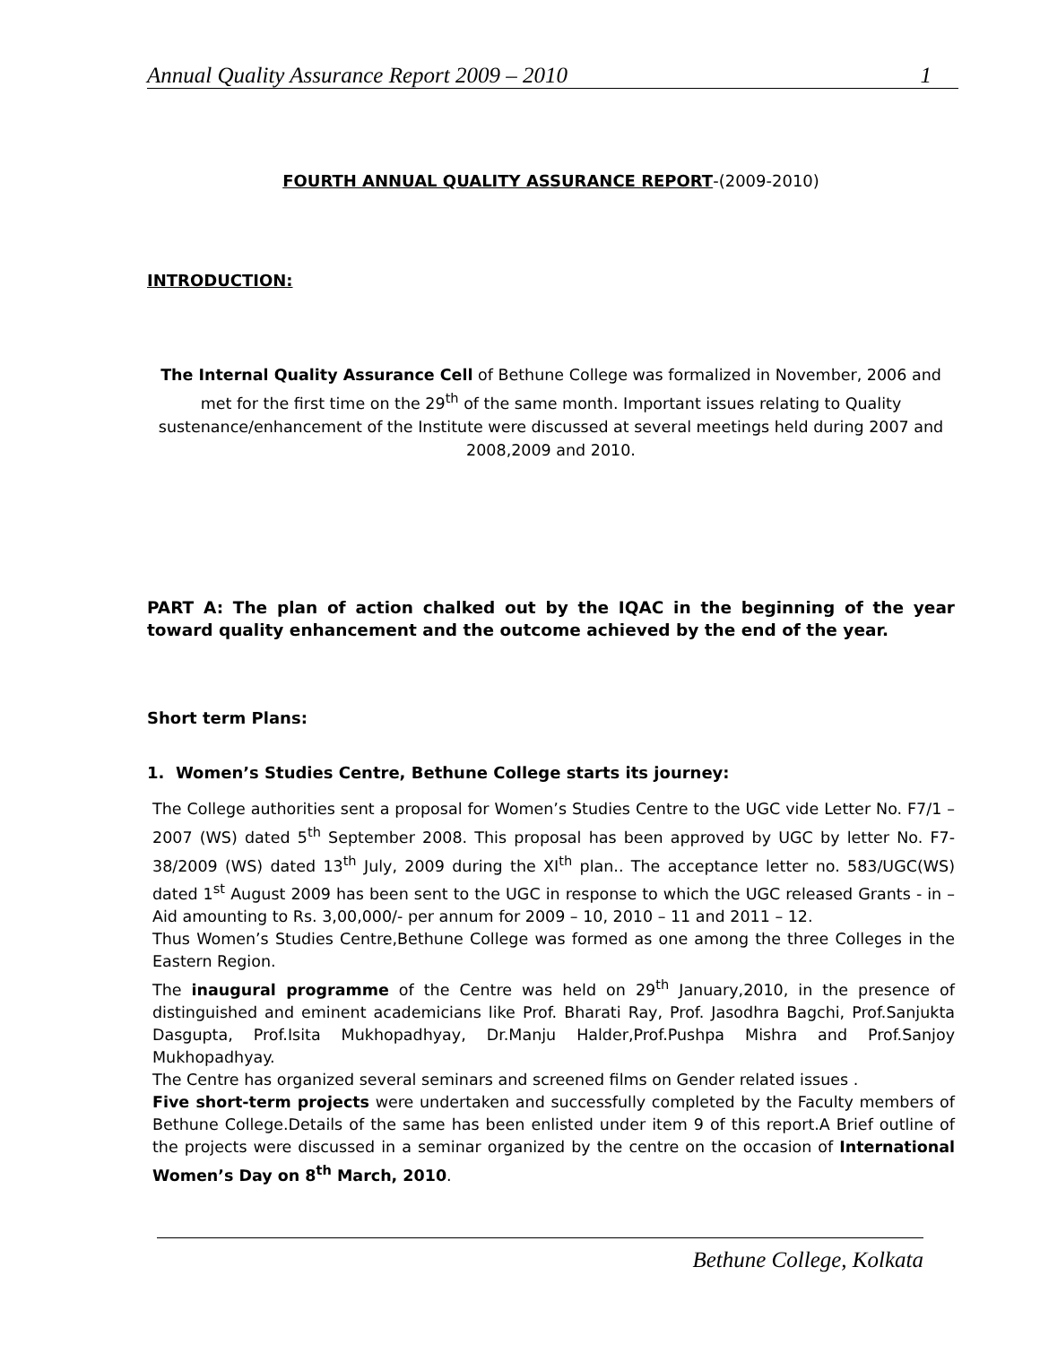Annual Quality Assurance Report 2009 – 2010 1
FOURTH ANNUAL QUALITY ASSURANCE REPORT-(2009-2010)
INTRODUCTION:
The Internal Quality Assurance Cell of Bethune College was formalized in November, 2006 and met for the first time on the 29<sup>th</sup> of the same month. Important issues relating to Quality sustenance/enhancement of the Institute were discussed at several meetings held during 2007 and 2008,2009 and 2010.
PART A: The plan of action chalked out by the IQAC in the beginning of the year toward quality enhancement and the outcome achieved by the end of the year.
Short term Plans:
1. Women’s Studies Centre, Bethune College starts its journey:
The College authorities sent a proposal for Women’s Studies Centre to the UGC vide Letter No. F7/1 – 2007 (WS) dated 5<sup>th</sup> September 2008. This proposal has been approved by UGC by letter No. F7-38/2009 (WS) dated 13<sup>th</sup> July, 2009 during the XI<sup>th</sup> plan.. The acceptance letter no. 583/UGC(WS) dated 1<sup>st</sup> August 2009 has been sent to the UGC in response to which the UGC released Grants - in – Aid amounting to Rs. 3,00,000/- per annum for 2009 – 10, 2010 – 11 and 2011 – 12.
Thus Women’s Studies Centre,Bethune College was formed as one among the three Colleges in the Eastern Region.
The inaugural programme of the Centre was held on 29<sup>th</sup> January,2010, in the presence of distinguished and eminent academicians like Prof. Bharati Ray, Prof. Jasodhra Bagchi, Prof.Sanjukta Dasgupta, Prof.Isita Mukhopadhyay, Dr.Manju Halder,Prof.Pushpa Mishra and Prof.Sanjoy Mukhopadhyay.
The Centre has organized several seminars and screened films on Gender related issues .
Five short-term projects were undertaken and successfully completed by the Faculty members of Bethune College.Details of the same has been enlisted under item 9 of this report.A Brief outline of the projects were discussed in a seminar organized by the centre on the occasion of International Women’s Day on 8<sup>th</sup> March, 2010.
Bethune College, Kolkata